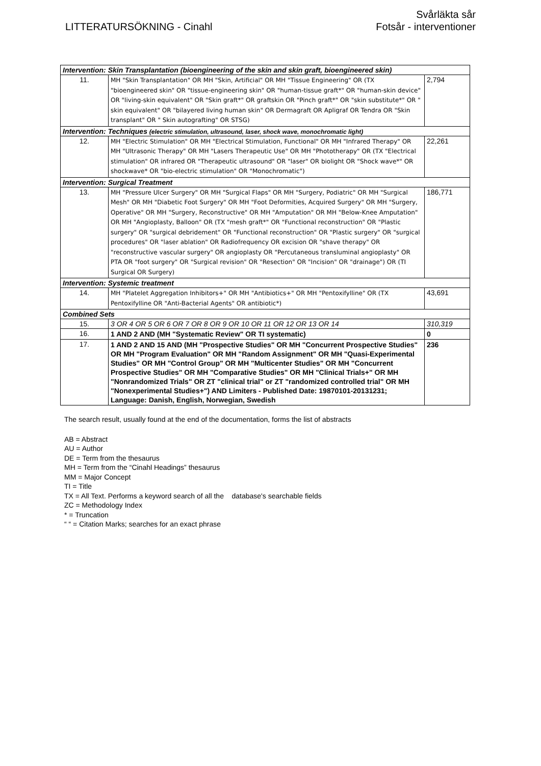LITTERATURSÖKNING - Cinahl
Svårläkta sår
Fotsår - interventioner
| Intervention: Skin Transplantation (bioengineering of the skin and skin graft, bioengineered skin) | | |
| 11. | MH "Skin Transplantation" OR MH "Skin, Artificial" OR MH "Tissue Engineering" OR (TX "bioengineered skin" OR "tissue-engineering skin" OR "human-tissue graft*" OR "human-skin device" OR "living-skin equivalent" OR "Skin graft*" OR graftskin OR "Pinch graft*" OR "skin substitute*" OR " skin equivalent" OR "bilayered living human skin" OR Dermagraft OR Apligraf OR Tendra OR "Skin transplant" OR " Skin autografting" OR STSG) | 2,794 |
| Intervention: Techniques (electric stimulation, ultrasound, laser, shock wave, monochromatic light) | | |
| 12. | MH "Electric Stimulation" OR MH "Electrical Stimulation, Functional" OR MH "Infrared Therapy" OR MH "Ultrasonic Therapy" OR MH "Lasers Therapeutic Use" OR MH "Phototherapy" OR (TX "Electrical stimulation" OR infrared OR "Therapeutic ultrasound" OR "laser" OR biolight OR "Shock wave*" OR shockwave* OR "bio-electric stimulation" OR "Monochromatic") | 22,261 |
| Intervention: Surgical Treatment | | |
| 13. | MH "Pressure Ulcer Surgery" OR MH "Surgical Flaps" OR MH "Surgery, Podiatric" OR MH "Surgical Mesh" OR MH "Diabetic Foot Surgery" OR MH "Foot Deformities, Acquired Surgery" OR MH "Surgery, Operative" OR MH "Surgery, Reconstructive" OR MH "Amputation" OR MH "Below-Knee Amputation" OR MH "Angioplasty, Balloon" OR (TX "mesh graft*" OR "Functional reconstruction" OR "Plastic surgery" OR "surgical debridement" OR "Functional reconstruction" OR "Plastic surgery" OR "surgical procedures" OR "laser ablation" OR Radiofrequency OR excision OR "shave therapy" OR "reconstructive vascular surgery" OR angioplasty OR "Percutaneous transluminal angioplasty" OR PTA OR "foot surgery" OR "Surgical revision" OR "Resection" OR "Incision" OR "drainage") OR (TI Surgical OR Surgery) | 186,771 |
| Intervention: Systemic treatment | | |
| 14. | MH "Platelet Aggregation Inhibitors+" OR MH "Antibiotics+" OR MH "Pentoxifylline" OR (TX Pentoxifylline OR "Anti-Bacterial Agents" OR antibiotic*) | 43,691 |
| Combined Sets | | |
| 15. | 3 OR 4 OR 5 OR 6 OR 7 OR 8 OR 9 OR 10 OR 11 OR 12 OR 13 OR 14 | 310,319 |
| 16. | 1 AND 2 AND (MH "Systematic Review" OR TI systematic) | 0 |
| 17. | 1 AND 2 AND 15 AND (MH "Prospective Studies" OR MH "Concurrent Prospective Studies" OR MH "Program Evaluation" OR MH "Random Assignment" OR MH "Quasi-Experimental Studies" OR MH "Control Group" OR MH "Multicenter Studies" OR MH "Concurrent Prospective Studies" OR MH "Comparative Studies" OR MH "Clinical Trials+" OR MH "Nonrandomized Trials" OR ZT "clinical trial" or ZT "randomized controlled trial" OR MH "Nonexperimental Studies+") AND Limiters - Published Date: 19870101-20131231; Language: Danish, English, Norwegian, Swedish | 236 |
The search result, usually found at the end of the documentation, forms the list of abstracts
AB = Abstract
AU = Author
DE = Term from the thesaurus
MH = Term from the “Cinahl Headings” thesaurus
MM = Major Concept
TI = Title
TX = All Text. Performs a keyword search of all the database's searchable fields
ZC = Methodology Index
* = Truncation
“ “ = Citation Marks; searches for an exact phrase